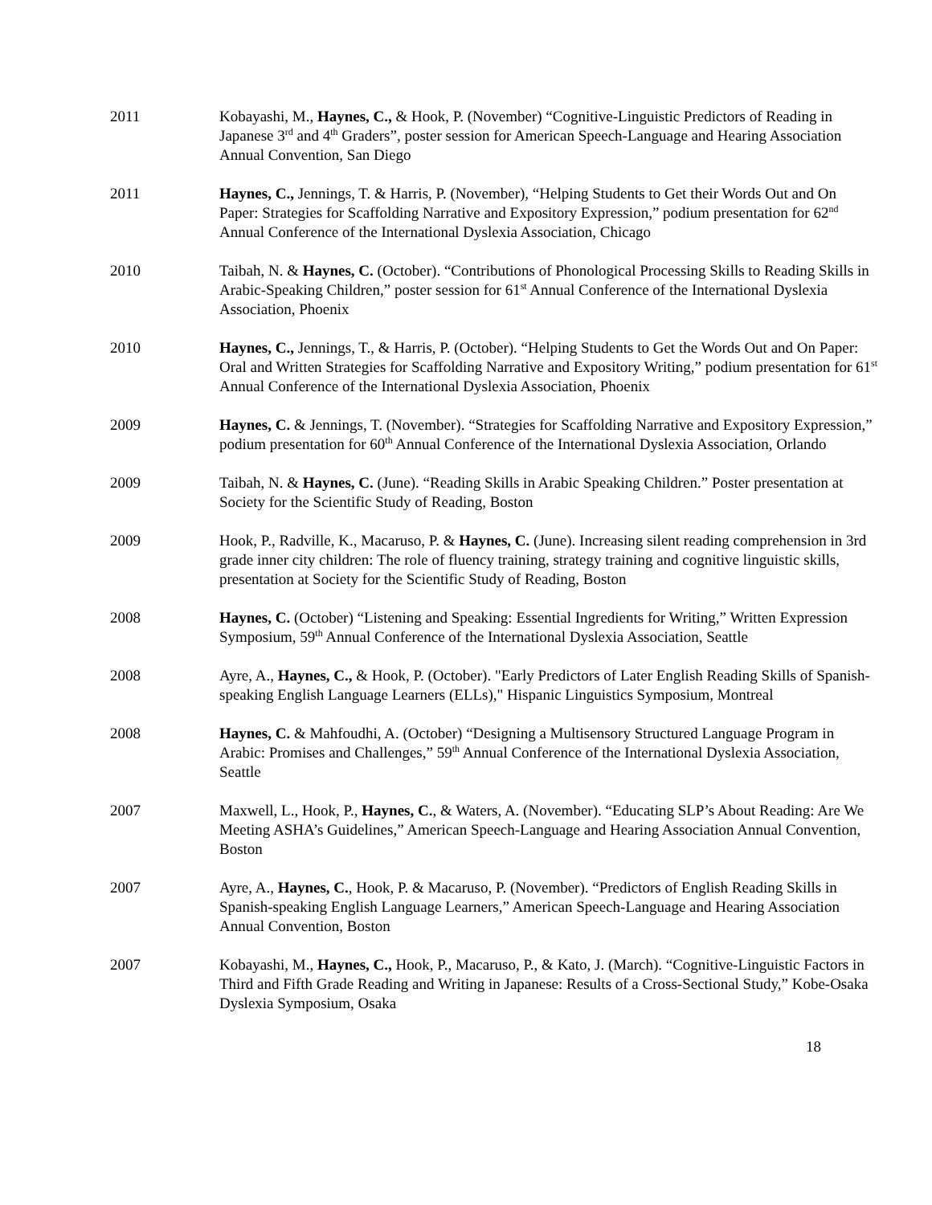2011 Kobayashi, M., Haynes, C., & Hook, P. (November) “Cognitive-Linguistic Predictors of Reading in Japanese 3<sup>rd</sup> and 4<sup>th</sup> Graders”, poster session for American Speech-Language and Hearing Association Annual Convention, San Diego
2011 Haynes, C., Jennings, T. & Harris, P. (November), “Helping Students to Get their Words Out and On Paper: Strategies for Scaffolding Narrative and Expository Expression,” podium presentation for 62<sup>nd</sup> Annual Conference of the International Dyslexia Association, Chicago
2010 Taibah, N. & Haynes, C. (October). “Contributions of Phonological Processing Skills to Reading Skills in Arabic-Speaking Children,” poster session for 61<sup>st</sup> Annual Conference of the International Dyslexia Association, Phoenix
2010 Haynes, C., Jennings, T., & Harris, P. (October). “Helping Students to Get the Words Out and On Paper: Oral and Written Strategies for Scaffolding Narrative and Expository Writing,” podium presentation for 61<sup>st</sup> Annual Conference of the International Dyslexia Association, Phoenix
2009 Haynes, C. & Jennings, T. (November). “Strategies for Scaffolding Narrative and Expository Expression,” podium presentation for 60<sup>th</sup> Annual Conference of the International Dyslexia Association, Orlando
2009 Taibah, N. & Haynes, C. (June). “Reading Skills in Arabic Speaking Children.” Poster presentation at Society for the Scientific Study of Reading, Boston
2009 Hook, P., Radville, K., Macaruso, P. & Haynes, C. (June). Increasing silent reading comprehension in 3rd grade inner city children: The role of fluency training, strategy training and cognitive linguistic skills, presentation at Society for the Scientific Study of Reading, Boston
2008 Haynes, C. (October) “Listening and Speaking: Essential Ingredients for Writing,” Written Expression Symposium, 59<sup>th</sup> Annual Conference of the International Dyslexia Association, Seattle
2008 Ayre, A., Haynes, C., & Hook, P. (October). "Early Predictors of Later English Reading Skills of Spanish-speaking English Language Learners (ELLs)," Hispanic Linguistics Symposium, Montreal
2008 Haynes, C. & Mahfoudhi, A. (October) “Designing a Multisensory Structured Language Program in Arabic: Promises and Challenges,” 59<sup>th</sup> Annual Conference of the International Dyslexia Association, Seattle
2007 Maxwell, L., Hook, P., Haynes, C., & Waters, A. (November). “Educating SLP’s About Reading: Are We Meeting ASHA’s Guidelines,” American Speech-Language and Hearing Association Annual Convention, Boston
2007 Ayre, A., Haynes, C., Hook, P. & Macaruso, P. (November). “Predictors of English Reading Skills in Spanish-speaking English Language Learners,” American Speech-Language and Hearing Association Annual Convention, Boston
2007 Kobayashi, M., Haynes, C., Hook, P., Macaruso, P., & Kato, J. (March). “Cognitive-Linguistic Factors in Third and Fifth Grade Reading and Writing in Japanese: Results of a Cross-Sectional Study,” Kobe-Osaka Dyslexia Symposium, Osaka
18